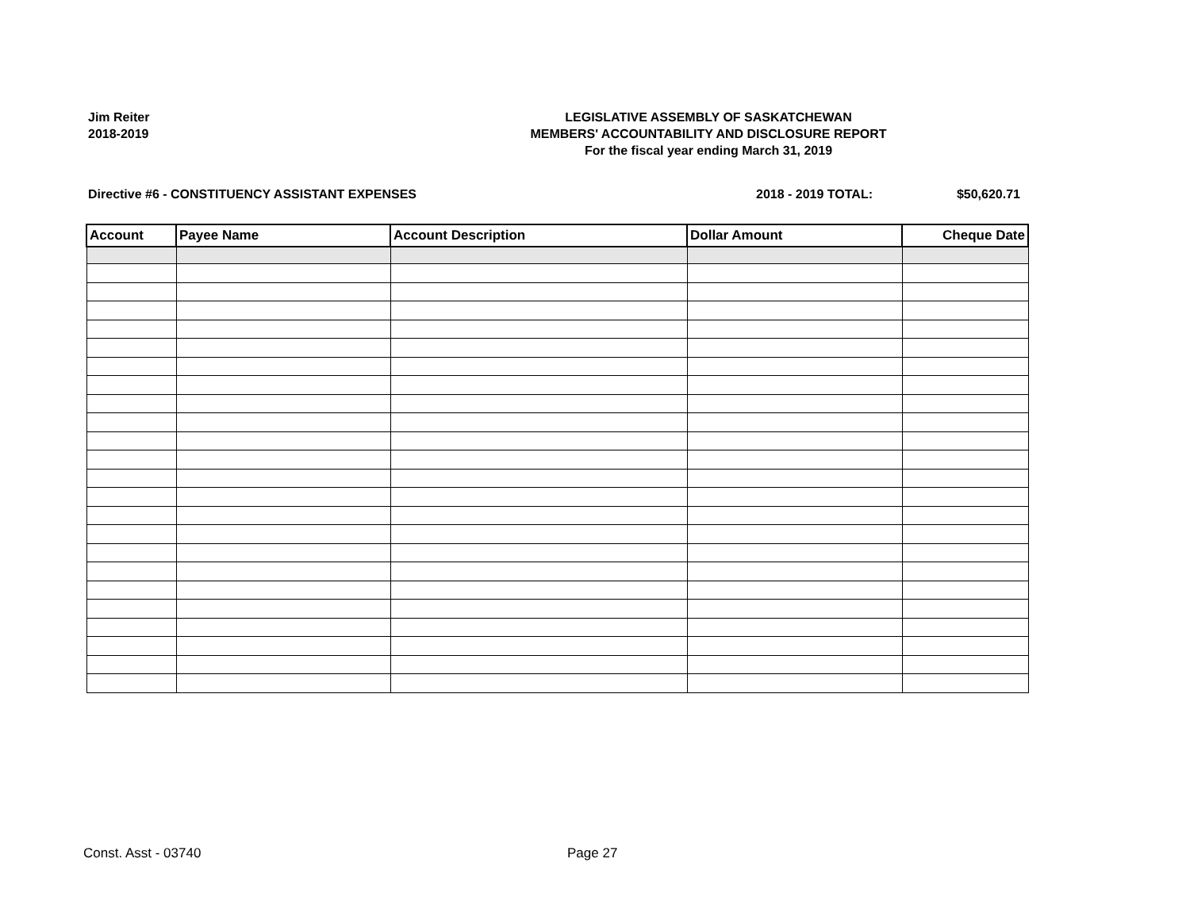Jim Reiter
2018-2019
LEGISLATIVE ASSEMBLY OF SASKATCHEWAN
MEMBERS' ACCOUNTABILITY AND DISCLOSURE REPORT
For the fiscal year ending March 31, 2019
Directive #6 - CONSTITUENCY ASSISTANT EXPENSES 2018 - 2019 TOTAL: $50,620.71
| Account | Payee Name | Account Description | Dollar Amount | Cheque Date |
| --- | --- | --- | --- | --- |
Const. Asst - 03740 Page 27